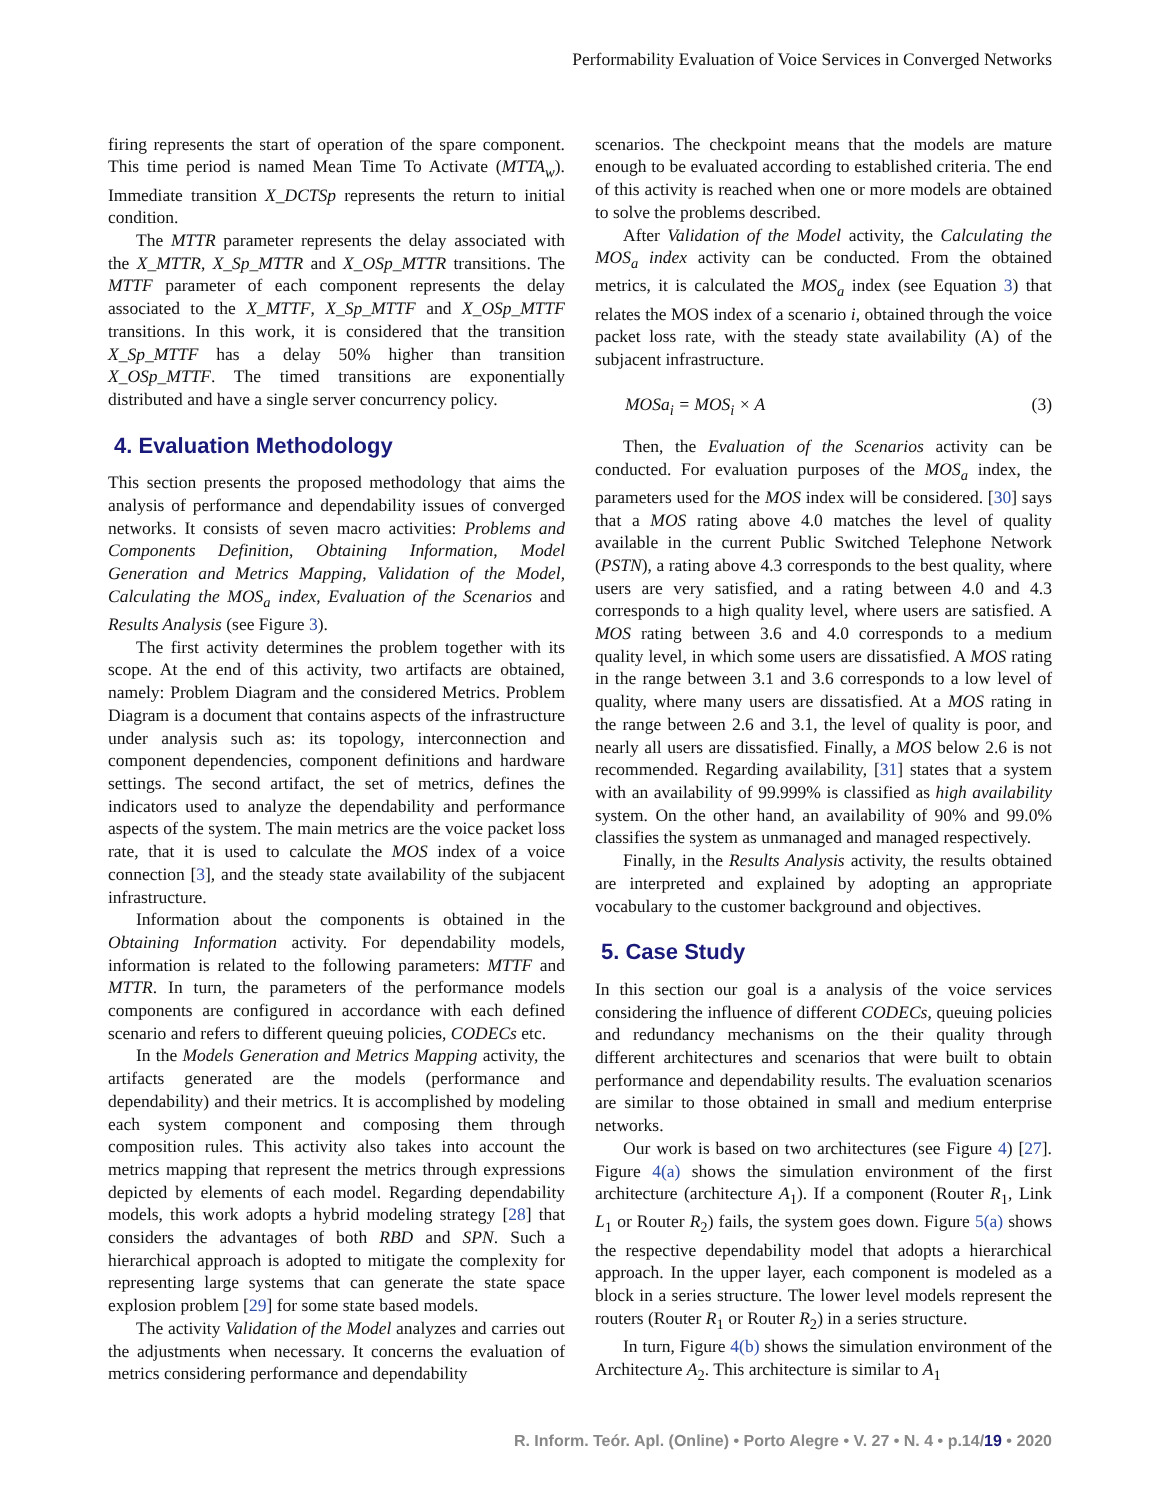Performability Evaluation of Voice Services in Converged Networks
firing represents the start of operation of the spare component. This time period is named Mean Time To Activate (MTTA<sub>w</sub>). Immediate transition X_DCTSp represents the return to initial condition.
The MTTR parameter represents the delay associated with the X_MTTR, X_Sp_MTTR and X_OSp_MTTR transitions. The MTTF parameter of each component represents the delay associated to the X_MTTF, X_Sp_MTTF and X_OSp_MTTF transitions. In this work, it is considered that the transition X_Sp_MTTF has a delay 50% higher than transition X_OSp_MTTF. The timed transitions are exponentially distributed and have a single server concurrency policy.
4. Evaluation Methodology
This section presents the proposed methodology that aims the analysis of performance and dependability issues of converged networks. It consists of seven macro activities: Problems and Components Definition, Obtaining Information, Model Generation and Metrics Mapping, Validation of the Model, Calculating the MOS<sub>a</sub> index, Evaluation of the Scenarios and Results Analysis (see Figure 3).
The first activity determines the problem together with its scope. At the end of this activity, two artifacts are obtained, namely: Problem Diagram and the considered Metrics. Problem Diagram is a document that contains aspects of the infrastructure under analysis such as: its topology, interconnection and component dependencies, component definitions and hardware settings. The second artifact, the set of metrics, defines the indicators used to analyze the dependability and performance aspects of the system. The main metrics are the voice packet loss rate, that it is used to calculate the MOS index of a voice connection [3], and the steady state availability of the subjacent infrastructure.
Information about the components is obtained in the Obtaining Information activity. For dependability models, information is related to the following parameters: MTTF and MTTR. In turn, the parameters of the performance models components are configured in accordance with each defined scenario and refers to different queuing policies, CODECs etc.
In the Models Generation and Metrics Mapping activity, the artifacts generated are the models (performance and dependability) and their metrics. It is accomplished by modeling each system component and composing them through composition rules. This activity also takes into account the metrics mapping that represent the metrics through expressions depicted by elements of each model. Regarding dependability models, this work adopts a hybrid modeling strategy [28] that considers the advantages of both RBD and SPN. Such a hierarchical approach is adopted to mitigate the complexity for representing large systems that can generate the state space explosion problem [29] for some state based models.
The activity Validation of the Model analyzes and carries out the adjustments when necessary. It concerns the evaluation of metrics considering performance and dependability
scenarios. The checkpoint means that the models are mature enough to be evaluated according to established criteria. The end of this activity is reached when one or more models are obtained to solve the problems described.
After Validation of the Model activity, the Calculating the MOS<sub>a</sub> index activity can be conducted. From the obtained metrics, it is calculated the MOS<sub>a</sub> index (see Equation 3) that relates the MOS index of a scenario i, obtained through the voice packet loss rate, with the steady state availability (A) of the subjacent infrastructure.
MOSa<sub>i</sub> = MOS<sub>i</sub> × A (3)
Then, the Evaluation of the Scenarios activity can be conducted. For evaluation purposes of the MOS<sub>a</sub> index, the parameters used for the MOS index will be considered. [30] says that a MOS rating above 4.0 matches the level of quality available in the current Public Switched Telephone Network (PSTN), a rating above 4.3 corresponds to the best quality, where users are very satisfied, and a rating between 4.0 and 4.3 corresponds to a high quality level, where users are satisfied. A MOS rating between 3.6 and 4.0 corresponds to a medium quality level, in which some users are dissatisfied. A MOS rating in the range between 3.1 and 3.6 corresponds to a low level of quality, where many users are dissatisfied. At a MOS rating in the range between 2.6 and 3.1, the level of quality is poor, and nearly all users are dissatisfied. Finally, a MOS below 2.6 is not recommended. Regarding availability, [31] states that a system with an availability of 99.999% is classified as high availability system. On the other hand, an availability of 90% and 99.0% classifies the system as unmanaged and managed respectively.
Finally, in the Results Analysis activity, the results obtained are interpreted and explained by adopting an appropriate vocabulary to the customer background and objectives.
5. Case Study
In this section our goal is a analysis of the voice services considering the influence of different CODECs, queuing policies and redundancy mechanisms on the their quality through different architectures and scenarios that were built to obtain performance and dependability results. The evaluation scenarios are similar to those obtained in small and medium enterprise networks.
Our work is based on two architectures (see Figure 4) [27]. Figure 4(a) shows the simulation environment of the first architecture (architecture A<sub>1</sub>). If a component (Router R<sub>1</sub>, Link L<sub>1</sub> or Router R<sub>2</sub>) fails, the system goes down. Figure 5(a) shows the respective dependability model that adopts a hierarchical approach. In the upper layer, each component is modeled as a block in a series structure. The lower level models represent the routers (Router R<sub>1</sub> or Router R<sub>2</sub>) in a series structure.
In turn, Figure 4(b) shows the simulation environment of the Architecture A<sub>2</sub>. This architecture is similar to A<sub>1</sub>
R. Inform. Teór. Apl. (Online) • Porto Alegre • V. 27 • N. 4 • p.14/19 • 2020